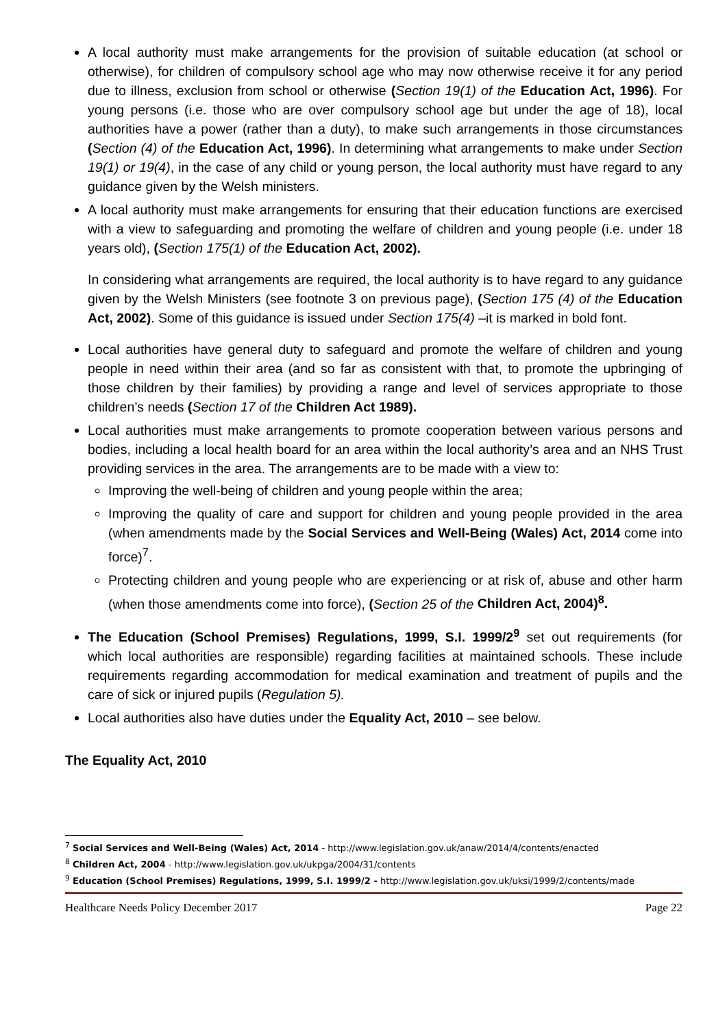A local authority must make arrangements for the provision of suitable education (at school or otherwise), for children of compulsory school age who may now otherwise receive it for any period due to illness, exclusion from school or otherwise (Section 19(1) of the Education Act, 1996). For young persons (i.e. those who are over compulsory school age but under the age of 18), local authorities have a power (rather than a duty), to make such arrangements in those circumstances (Section (4) of the Education Act, 1996). In determining what arrangements to make under Section 19(1) or 19(4), in the case of any child or young person, the local authority must have regard to any guidance given by the Welsh ministers.
A local authority must make arrangements for ensuring that their education functions are exercised with a view to safeguarding and promoting the welfare of children and young people (i.e. under 18 years old), (Section 175(1) of the Education Act, 2002).
In considering what arrangements are required, the local authority is to have regard to any guidance given by the Welsh Ministers (see footnote 3 on previous page), (Section 175 (4) of the Education Act, 2002). Some of this guidance is issued under Section 175(4) –it is marked in bold font.
Local authorities have general duty to safeguard and promote the welfare of children and young people in need within their area (and so far as consistent with that, to promote the upbringing of those children by their families) by providing a range and level of services appropriate to those children’s needs (Section 17 of the Children Act 1989).
Local authorities must make arrangements to promote cooperation between various persons and bodies, including a local health board for an area within the local authority’s area and an NHS Trust providing services in the area. The arrangements are to be made with a view to:
Improving the well-being of children and young people within the area;
Improving the quality of care and support for children and young people provided in the area (when amendments made by the Social Services and Well-Being (Wales) Act, 2014 come into force)<sup>7</sup>.
Protecting children and young people who are experiencing or at risk of, abuse and other harm (when those amendments come into force), (Section 25 of the Children Act, 2004)<sup>8</sup>.
The Education (School Premises) Regulations, 1999, S.I. 1999/2<sup>9</sup> set out requirements (for which local authorities are responsible) regarding facilities at maintained schools. These include requirements regarding accommodation for medical examination and treatment of pupils and the care of sick or injured pupils (Regulation 5).
Local authorities also have duties under the Equality Act, 2010 – see below.
The Equality Act, 2010
<sup>7</sup> Social Services and Well-Being (Wales) Act, 2014 - http://www.legislation.gov.uk/anaw/2014/4/contents/enacted
<sup>8</sup> Children Act, 2004 - http://www.legislation.gov.uk/ukpga/2004/31/contents
<sup>9</sup> Education (School Premises) Regulations, 1999, S.I. 1999/2 - http://www.legislation.gov.uk/uksi/1999/2/contents/made
Healthcare Needs Policy December 2017 Page 22